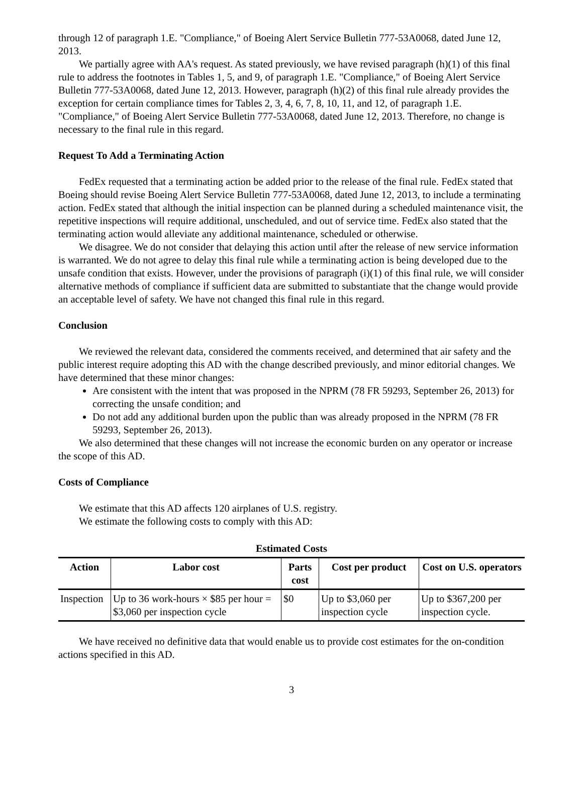through 12 of paragraph 1.E. "Compliance," of Boeing Alert Service Bulletin 777-53A0068, dated June 12, 2013.
We partially agree with AA's request. As stated previously, we have revised paragraph (h)(1) of this final rule to address the footnotes in Tables 1, 5, and 9, of paragraph 1.E. "Compliance," of Boeing Alert Service Bulletin 777-53A0068, dated June 12, 2013. However, paragraph (h)(2) of this final rule already provides the exception for certain compliance times for Tables 2, 3, 4, 6, 7, 8, 10, 11, and 12, of paragraph 1.E. "Compliance," of Boeing Alert Service Bulletin 777-53A0068, dated June 12, 2013. Therefore, no change is necessary to the final rule in this regard.
Request To Add a Terminating Action
FedEx requested that a terminating action be added prior to the release of the final rule. FedEx stated that Boeing should revise Boeing Alert Service Bulletin 777-53A0068, dated June 12, 2013, to include a terminating action. FedEx stated that although the initial inspection can be planned during a scheduled maintenance visit, the repetitive inspections will require additional, unscheduled, and out of service time. FedEx also stated that the terminating action would alleviate any additional maintenance, scheduled or otherwise.
We disagree. We do not consider that delaying this action until after the release of new service information is warranted. We do not agree to delay this final rule while a terminating action is being developed due to the unsafe condition that exists. However, under the provisions of paragraph (i)(1) of this final rule, we will consider alternative methods of compliance if sufficient data are submitted to substantiate that the change would provide an acceptable level of safety. We have not changed this final rule in this regard.
Conclusion
We reviewed the relevant data, considered the comments received, and determined that air safety and the public interest require adopting this AD with the change described previously, and minor editorial changes. We have determined that these minor changes:
Are consistent with the intent that was proposed in the NPRM (78 FR 59293, September 26, 2013) for correcting the unsafe condition; and
Do not add any additional burden upon the public than was already proposed in the NPRM (78 FR 59293, September 26, 2013).
We also determined that these changes will not increase the economic burden on any operator or increase the scope of this AD.
Costs of Compliance
We estimate that this AD affects 120 airplanes of U.S. registry.
We estimate the following costs to comply with this AD:
Estimated Costs
| Action | Labor cost | Parts cost | Cost per product | Cost on U.S. operators |
| --- | --- | --- | --- | --- |
| Inspection | Up to 36 work-hours × $85 per hour = $3,060 per inspection cycle | $0 | Up to $3,060 per inspection cycle | Up to $367,200 per inspection cycle. |
We have received no definitive data that would enable us to provide cost estimates for the on-condition actions specified in this AD.
3